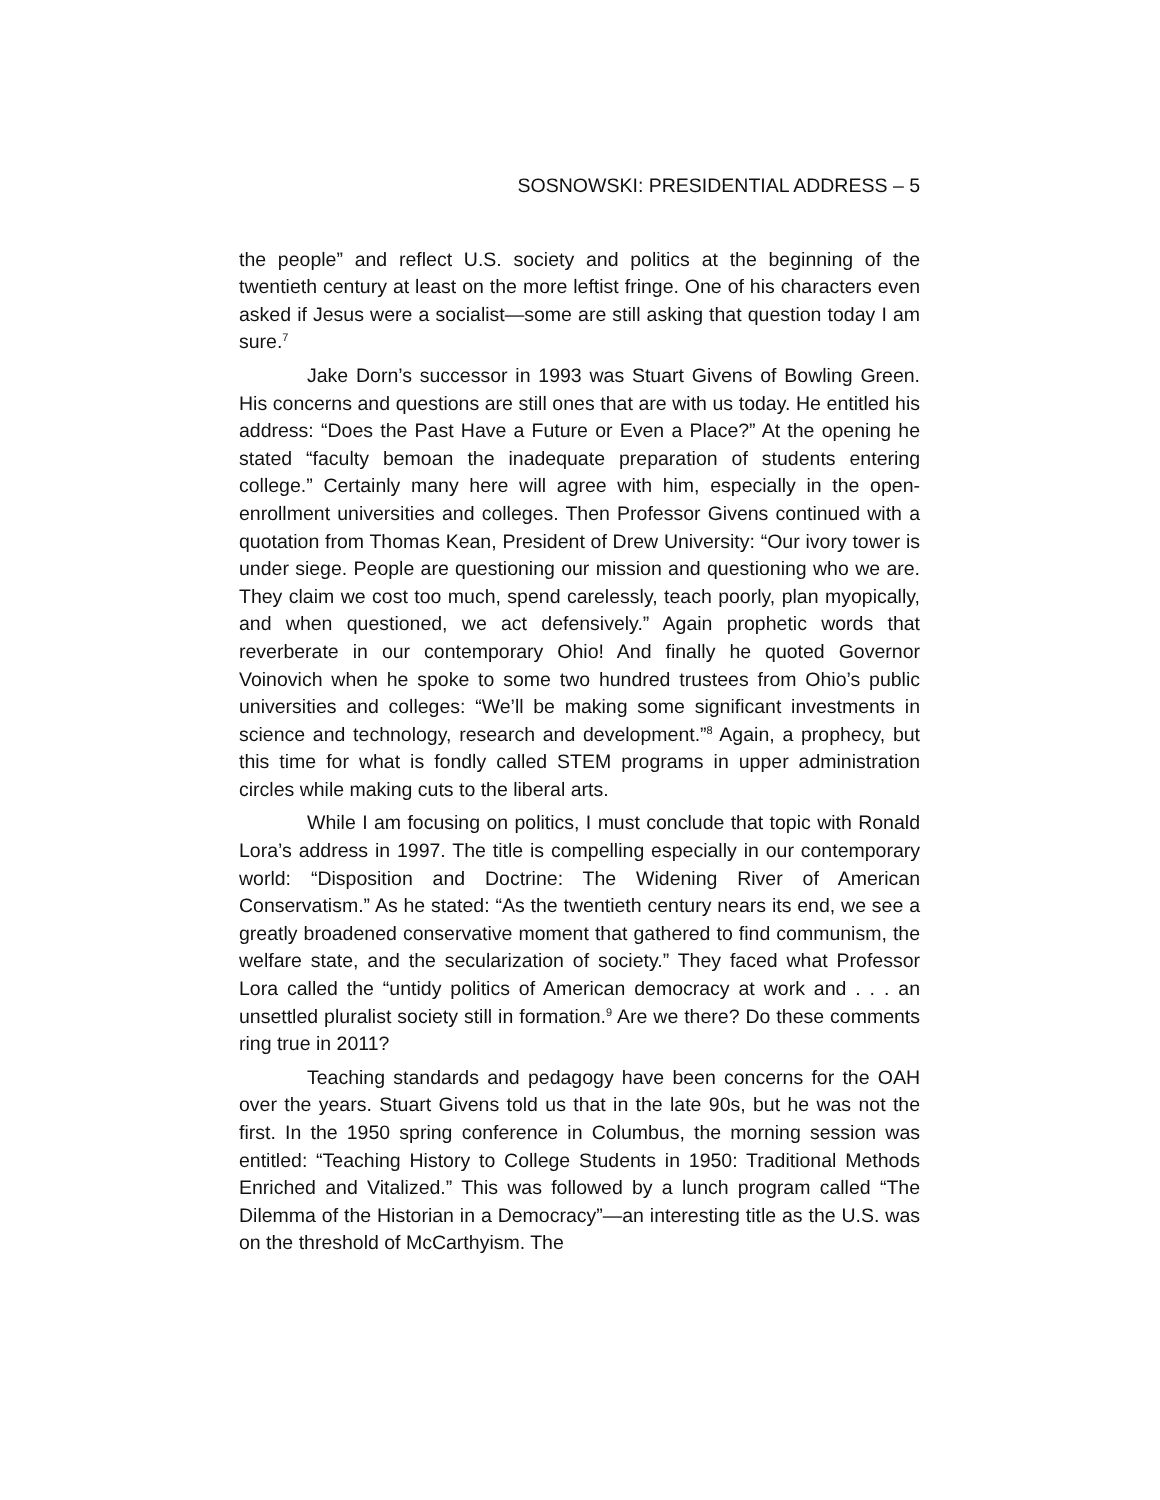SOSNOWSKI: PRESIDENTIAL ADDRESS – 5
the people” and reflect U.S. society and politics at the beginning of the twentieth century at least on the more leftist fringe. One of his characters even asked if Jesus were a socialist—some are still asking that question today I am sure.<sup>7</sup>
Jake Dorn’s successor in 1993 was Stuart Givens of Bowling Green. His concerns and questions are still ones that are with us today. He entitled his address: “Does the Past Have a Future or Even a Place?” At the opening he stated “faculty bemoan the inadequate preparation of students entering college.” Certainly many here will agree with him, especially in the open-enrollment universities and colleges. Then Professor Givens continued with a quotation from Thomas Kean, President of Drew University: “Our ivory tower is under siege. People are questioning our mission and questioning who we are. They claim we cost too much, spend carelessly, teach poorly, plan myopically, and when questioned, we act defensively.” Again prophetic words that reverberate in our contemporary Ohio! And finally he quoted Governor Voinovich when he spoke to some two hundred trustees from Ohio’s public universities and colleges: “We’ll be making some significant investments in science and technology, research and development.”<sup>8</sup> Again, a prophecy, but this time for what is fondly called STEM programs in upper administration circles while making cuts to the liberal arts.
While I am focusing on politics, I must conclude that topic with Ronald Lora’s address in 1997. The title is compelling especially in our contemporary world: “Disposition and Doctrine: The Widening River of American Conservatism.” As he stated: “As the twentieth century nears its end, we see a greatly broadened conservative moment that gathered to find communism, the welfare state, and the secularization of society.” They faced what Professor Lora called the “untidy politics of American democracy at work and . . . an unsettled pluralist society still in formation.<sup>9</sup> Are we there? Do these comments ring true in 2011?
Teaching standards and pedagogy have been concerns for the OAH over the years. Stuart Givens told us that in the late 90s, but he was not the first. In the 1950 spring conference in Columbus, the morning session was entitled: “Teaching History to College Students in 1950: Traditional Methods Enriched and Vitalized.” This was followed by a lunch program called “The Dilemma of the Historian in a Democracy”—an interesting title as the U.S. was on the threshold of McCarthyism. The